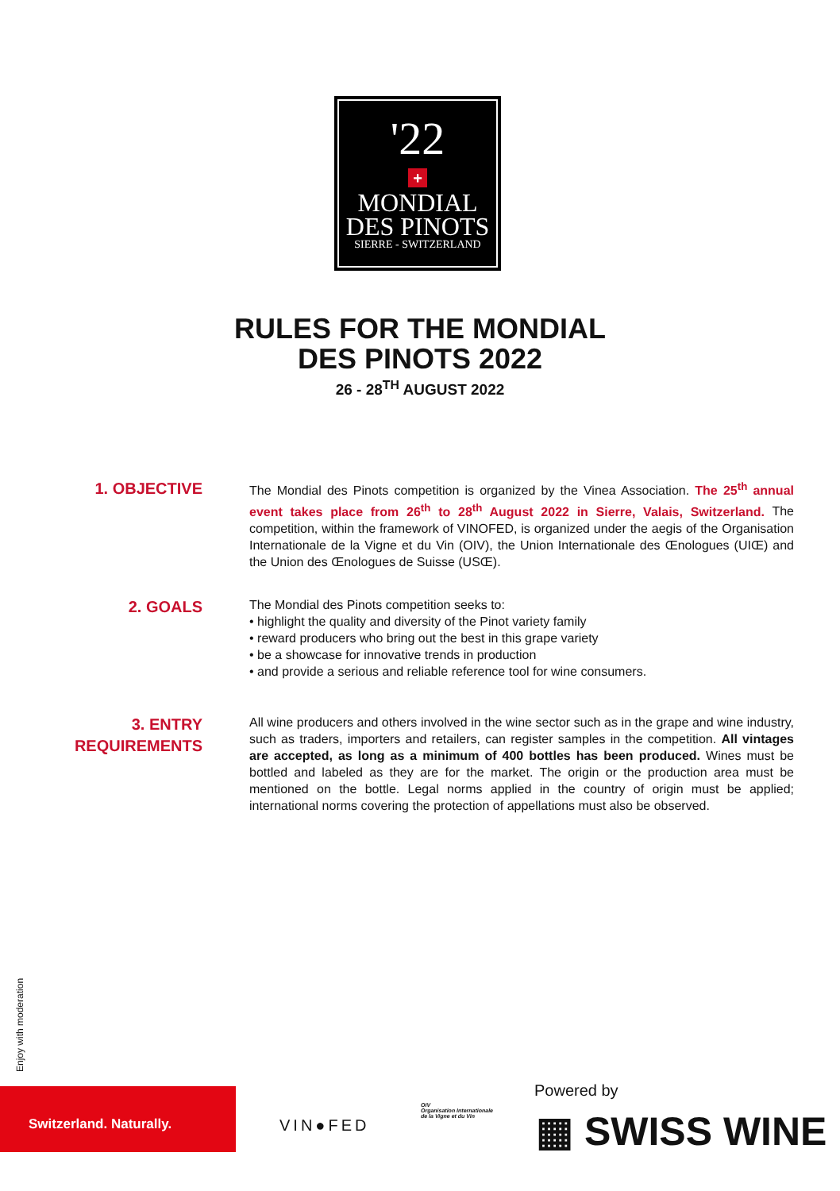'22
+
MONDIAL
DES PINOTS
SIERRE - SWITZERLAND
RULES FOR THE MONDIAL
DES PINOTS 2022
26 - 28<sup>TH</sup> AUGUST 2022
1. OBJECTIVE
The Mondial des Pinots competition is organized by the Vinea Association. The 25<sup>th</sup> annual event takes place from 26<sup>th</sup> to 28<sup>th</sup> August 2022 in Sierre, Valais, Switzerland. The competition, within the framework of VINOFED, is organized under the aegis of the Organisation Internationale de la Vigne et du Vin (OIV), the Union Internationale des Œnologues (UIŒ) and the Union des Œnologues de Suisse (USŒ).
2. GOALS
The Mondial des Pinots competition seeks to:
• highlight the quality and diversity of the Pinot variety family
• reward producers who bring out the best in this grape variety
• be a showcase for innovative trends in production
• and provide a serious and reliable reference tool for wine consumers.
3. ENTRY
REQUIREMENTS
All wine producers and others involved in the wine sector such as in the grape and wine industry, such as traders, importers and retailers, can register samples in the competition. All vintages are accepted, as long as a minimum of 400 bottles has been produced. Wines must be bottled and labeled as they are for the market. The origin or the production area must be mentioned on the bottle. Legal norms applied in the country of origin must be applied; international norms covering the protection of appellations must also be observed.
Enjoy with moderation
Switzerland. Naturally.
VIN●FED
OIV
Organisation Internationale
de la Vigne et du Vin
Powered by
▦ SWISS WINE